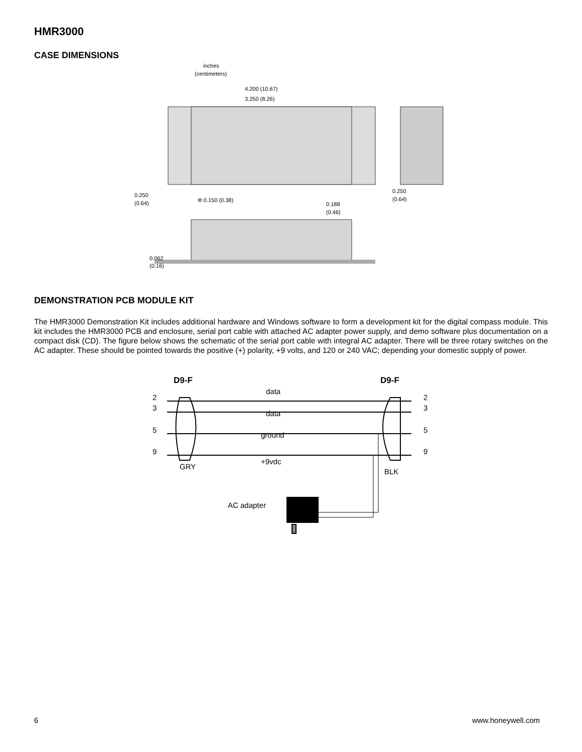HMR3000
CASE DIMENSIONS
inches
(centimeters)
4.200 (10.67)
3.250 (8.26)
0.250
(0.64)
Φ 0.150 (0.38)
0.188
(0.46)
0.250
(0.64)
0.062
(0.16)
DEMONSTRATION PCB MODULE KIT
The HMR3000 Demonstration Kit includes additional hardware and Windows software to form a development kit for the digital compass module. This kit includes the HMR3000 PCB and enclosure, serial port cable with attached AC adapter power supply, and demo software plus documentation on a compact disk (CD). The figure below shows the schematic of the serial port cable with integral AC adapter. There will be three rotary switches on the AC adapter. These should be pointed towards the positive (+) polarity, +9 volts, and 120 or 240 VAC; depending your domestic supply of power.
D9-F
D9-F
2
3
5
9
2
3
5
9
data
data
ground
+9vdc
GRY
BLK
AC adapter
6 www.honeywell.com